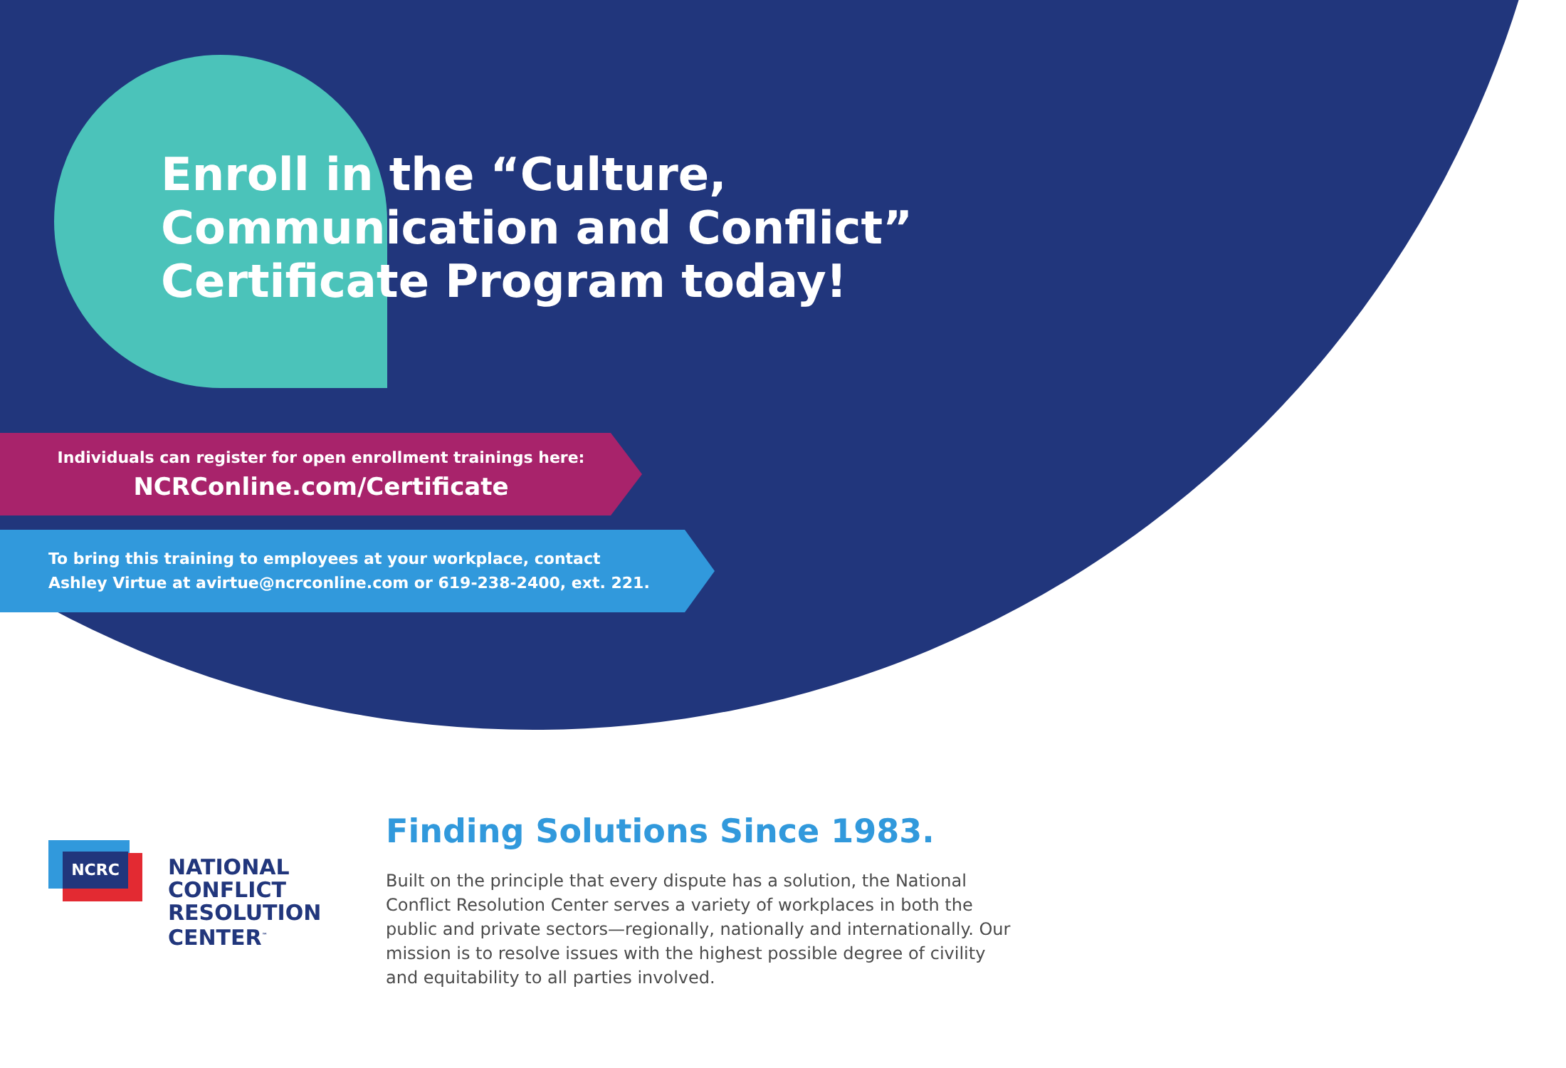Enroll in the “Culture,
Communication and Conflict”
Certificate Program today!
Individuals can register for open enrollment trainings here:
NCRConline.com/Certificate
To bring this training to employees at your workplace, contact
Ashley Virtue at avirtue@ncrconline.com or 619-238-2400, ext. 221.
NCRC
NATIONAL
CONFLICT
RESOLUTION
CENTER<sup>™</sup>
Finding Solutions Since 1983.
Built on the principle that every dispute has a solution, the National Conflict Resolution Center serves a variety of workplaces in both the public and private sectors—regionally, nationally and internationally. Our mission is to resolve issues with the highest possible degree of civility and equitability to all parties involved.